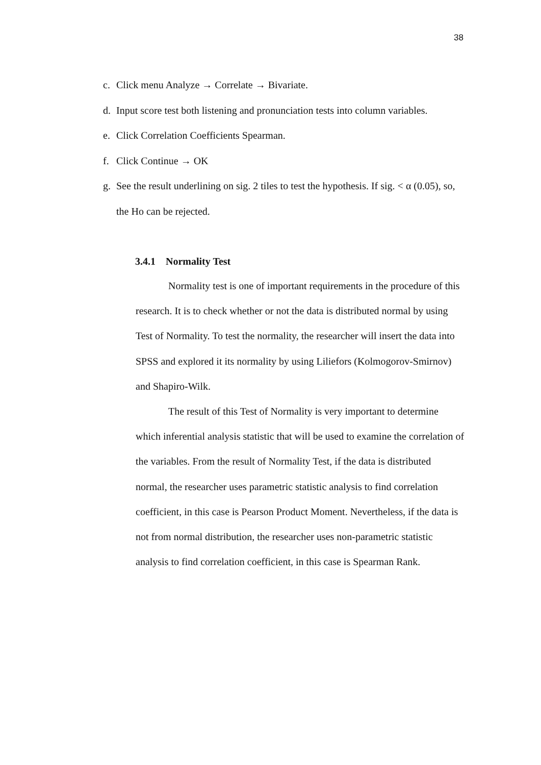38
c. Click menu Analyze → Correlate → Bivariate.
d. Input score test both listening and pronunciation tests into column variables.
e. Click Correlation Coefficients Spearman.
f. Click Continue → OK
g. See the result underlining on sig. 2 tiles to test the hypothesis. If sig. < α (0.05), so, the Ho can be rejected.
3.4.1 Normality Test
Normality test is one of important requirements in the procedure of this research. It is to check whether or not the data is distributed normal by using Test of Normality. To test the normality, the researcher will insert the data into SPSS and explored it its normality by using Liliefors (Kolmogorov-Smirnov) and Shapiro-Wilk.
The result of this Test of Normality is very important to determine which inferential analysis statistic that will be used to examine the correlation of the variables. From the result of Normality Test, if the data is distributed normal, the researcher uses parametric statistic analysis to find correlation coefficient, in this case is Pearson Product Moment. Nevertheless, if the data is not from normal distribution, the researcher uses non-parametric statistic analysis to find correlation coefficient, in this case is Spearman Rank.